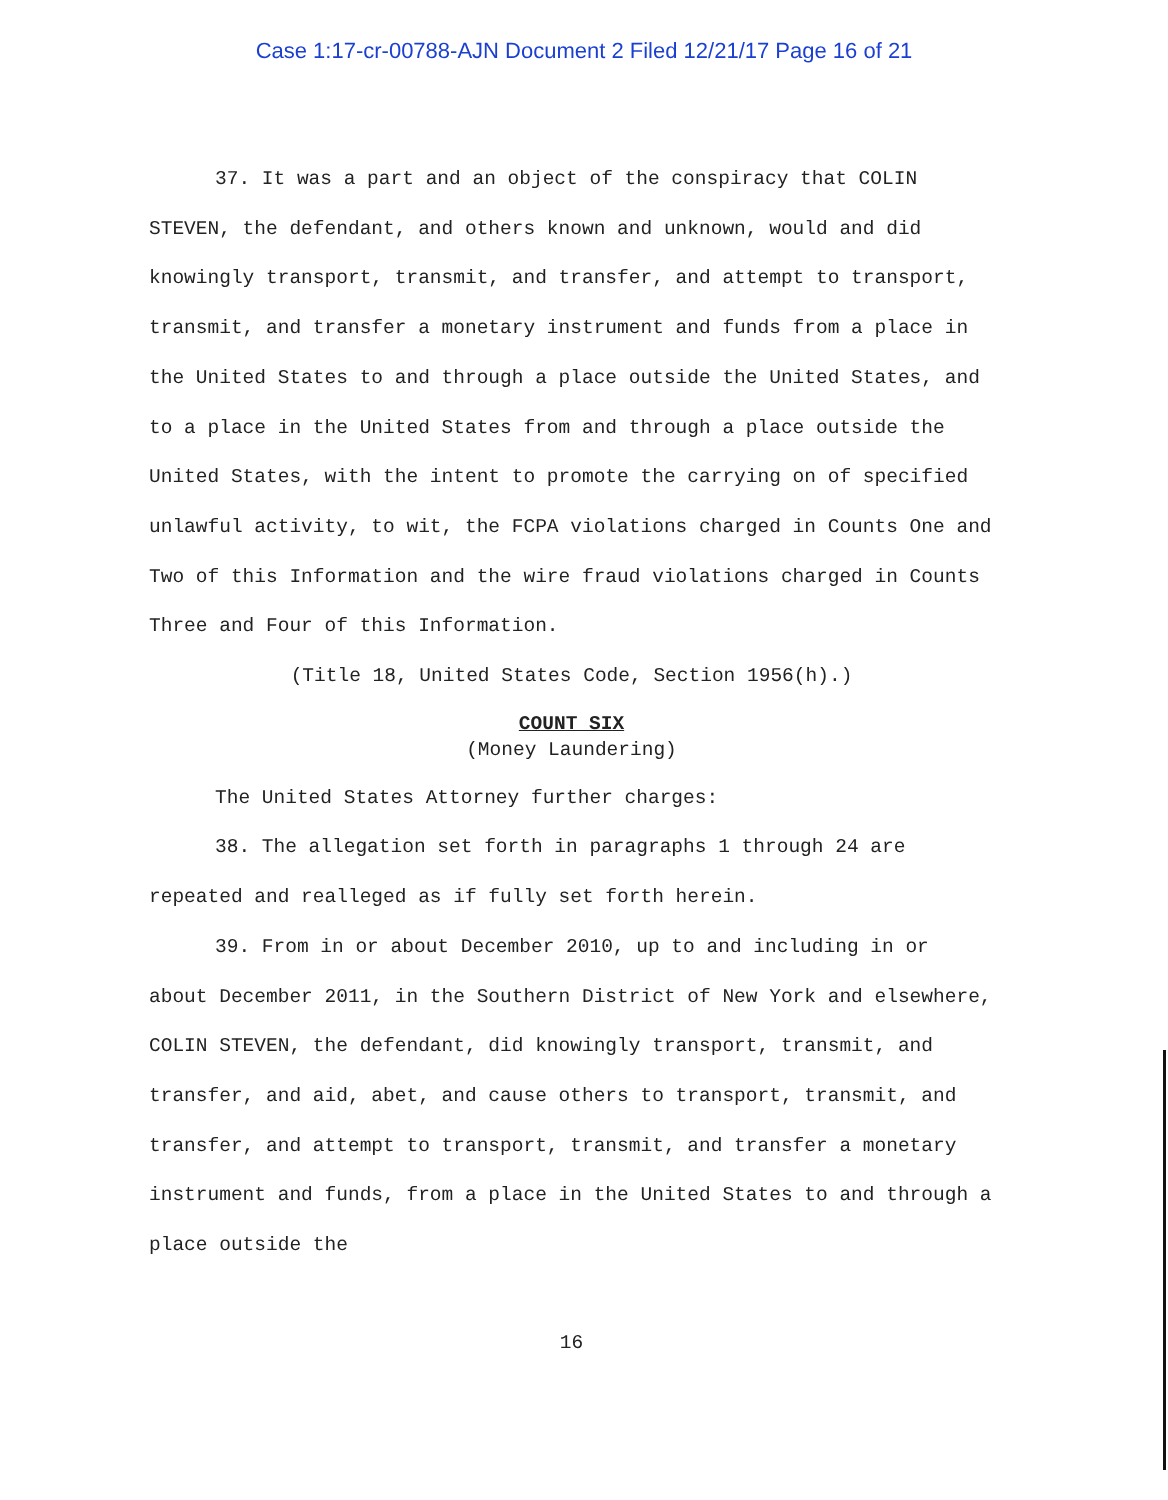Case 1:17-cr-00788-AJN Document 2 Filed 12/21/17 Page 16 of 21
37. It was a part and an object of the conspiracy that COLIN STEVEN, the defendant, and others known and unknown, would and did knowingly transport, transmit, and transfer, and attempt to transport, transmit, and transfer a monetary instrument and funds from a place in the United States to and through a place outside the United States, and to a place in the United States from and through a place outside the United States, with the intent to promote the carrying on of specified unlawful activity, to wit, the FCPA violations charged in Counts One and Two of this Information and the wire fraud violations charged in Counts Three and Four of this Information.
(Title 18, United States Code, Section 1956(h).)
COUNT SIX
(Money Laundering)
The United States Attorney further charges:
38. The allegation set forth in paragraphs 1 through 24 are repeated and realleged as if fully set forth herein.
39. From in or about December 2010, up to and including in or about December 2011, in the Southern District of New York and elsewhere, COLIN STEVEN, the defendant, did knowingly transport, transmit, and transfer, and aid, abet, and cause others to transport, transmit, and transfer, and attempt to transport, transmit, and transfer a monetary instrument and funds, from a place in the United States to and through a place outside the
16